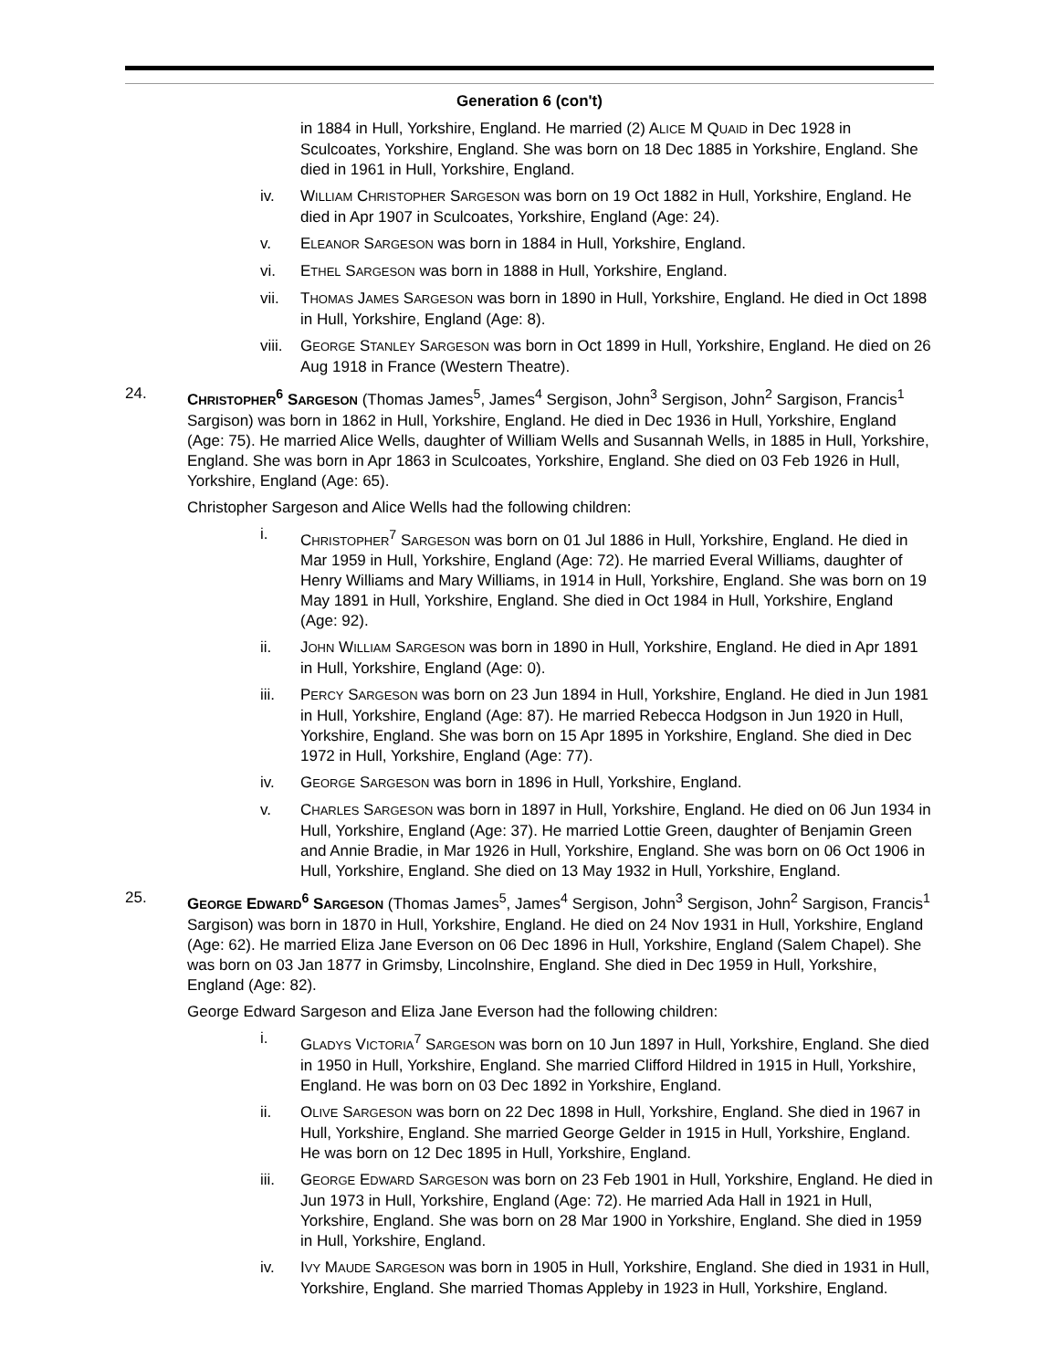Generation 6 (con't)
in 1884 in Hull, Yorkshire, England. He married (2) ALICE M QUAID in Dec 1928 in Sculcoates, Yorkshire, England. She was born on 18 Dec 1885 in Yorkshire, England. She died in 1961 in Hull, Yorkshire, England.
iv. WILLIAM CHRISTOPHER SARGESON was born on 19 Oct 1882 in Hull, Yorkshire, England. He died in Apr 1907 in Sculcoates, Yorkshire, England (Age: 24).
v. ELEANOR SARGESON was born in 1884 in Hull, Yorkshire, England.
vi. ETHEL SARGESON was born in 1888 in Hull, Yorkshire, England.
vii. THOMAS JAMES SARGESON was born in 1890 in Hull, Yorkshire, England. He died in Oct 1898 in Hull, Yorkshire, England (Age: 8).
viii.
GEORGE STANLEY SARGESON was born in Oct 1899 in Hull, Yorkshire, England. He died on 26 Aug 1918 in France (Western Theatre).
24. CHRISTOPHER<sup>6</sup> SARGESON (Thomas James<sup>5</sup>, James<sup>4</sup> Sergison, John<sup>3</sup> Sergison, John<sup>2</sup> Sargison, Francis<sup>1</sup> Sargison) was born in 1862 in Hull, Yorkshire, England. He died in Dec 1936 in Hull, Yorkshire, England (Age: 75). He married Alice Wells, daughter of William Wells and Susannah Wells, in 1885 in Hull, Yorkshire, England. She was born in Apr 1863 in Sculcoates, Yorkshire, England. She died on 03 Feb 1926 in Hull, Yorkshire, England (Age: 65).
Christopher Sargeson and Alice Wells had the following children:
i. CHRISTOPHER<sup>7</sup> SARGESON was born on 01 Jul 1886 in Hull, Yorkshire, England. He died in Mar 1959 in Hull, Yorkshire, England (Age: 72). He married Everal Williams, daughter of Henry Williams and Mary Williams, in 1914 in Hull, Yorkshire, England. She was born on 19 May 1891 in Hull, Yorkshire, England. She died in Oct 1984 in Hull, Yorkshire, England (Age: 92).
ii. JOHN WILLIAM SARGESON was born in 1890 in Hull, Yorkshire, England. He died in Apr 1891 in Hull, Yorkshire, England (Age: 0).
iii. PERCY SARGESON was born on 23 Jun 1894 in Hull, Yorkshire, England. He died in Jun 1981 in Hull, Yorkshire, England (Age: 87). He married Rebecca Hodgson in Jun 1920 in Hull, Yorkshire, England. She was born on 15 Apr 1895 in Yorkshire, England. She died in Dec 1972 in Hull, Yorkshire, England (Age: 77).
iv. GEORGE SARGESON was born in 1896 in Hull, Yorkshire, England.
v. CHARLES SARGESON was born in 1897 in Hull, Yorkshire, England. He died on 06 Jun 1934 in Hull, Yorkshire, England (Age: 37). He married Lottie Green, daughter of Benjamin Green and Annie Bradie, in Mar 1926 in Hull, Yorkshire, England. She was born on 06 Oct 1906 in Hull, Yorkshire, England. She died on 13 May 1932 in Hull, Yorkshire, England.
25. GEORGE EDWARD<sup>6</sup> SARGESON (Thomas James<sup>5</sup>, James<sup>4</sup> Sergison, John<sup>3</sup> Sergison, John<sup>2</sup> Sargison, Francis<sup>1</sup> Sargison) was born in 1870 in Hull, Yorkshire, England. He died on 24 Nov 1931 in Hull, Yorkshire, England (Age: 62). He married Eliza Jane Everson on 06 Dec 1896 in Hull, Yorkshire, England (Salem Chapel). She was born on 03 Jan 1877 in Grimsby, Lincolnshire, England. She died in Dec 1959 in Hull, Yorkshire, England (Age: 82).
George Edward Sargeson and Eliza Jane Everson had the following children:
i. GLADYS VICTORIA<sup>7</sup> SARGESON was born on 10 Jun 1897 in Hull, Yorkshire, England. She died in 1950 in Hull, Yorkshire, England. She married Clifford Hildred in 1915 in Hull, Yorkshire, England. He was born on 03 Dec 1892 in Yorkshire, England.
ii. OLIVE SARGESON was born on 22 Dec 1898 in Hull, Yorkshire, England. She died in 1967 in Hull, Yorkshire, England. She married George Gelder in 1915 in Hull, Yorkshire, England. He was born on 12 Dec 1895 in Hull, Yorkshire, England.
iii. GEORGE EDWARD SARGESON was born on 23 Feb 1901 in Hull, Yorkshire, England. He died in Jun 1973 in Hull, Yorkshire, England (Age: 72). He married Ada Hall in 1921 in Hull, Yorkshire, England. She was born on 28 Mar 1900 in Yorkshire, England. She died in 1959 in Hull, Yorkshire, England.
iv. IVY MAUDE SARGESON was born in 1905 in Hull, Yorkshire, England. She died in 1931 in Hull, Yorkshire, England. She married Thomas Appleby in 1923 in Hull, Yorkshire, England.